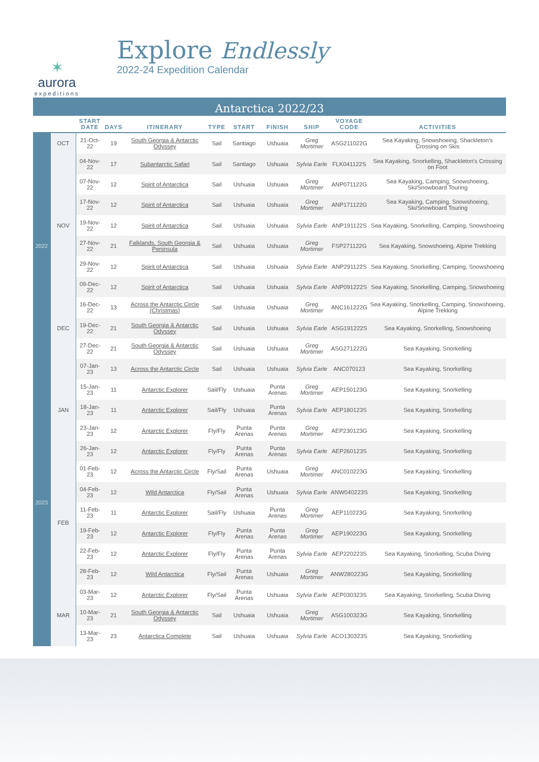✶
aurora
expeditions
Explore Endlessly
2022-24 Expedition Calendar
Antarctica 2022/23
| | | START DATE | DAYS | ITINERARY | TYPE | START | FINISH | SHIP | VOYAGE CODE | ACTIVITIES |
| --- | --- | --- | --- | --- | --- | --- | --- | --- | --- | --- |
| 2022 | OCT | 21-Oct-22 | 19 | South Georgia & Antarctic Odyssey | Sail | Santiago | Ushuaia | Greg Mortimer | ASG211022G | Sea Kayaking, Snowshoeing, Shackleton's Crossing on Skis |
| | NOV | 04-Nov-22 | 17 | Subantarctic Safari | Sail | Santiago | Ushuaia | Sylvia Earle | FLK041122S | Sea Kayaking, Snorkelling, Shackleton's Crossing on Foot |
| | | 07-Nov-22 | 12 | Spirit of Antarctica | Sail | Ushuaia | Ushuaia | Greg Mortimer | ANP071122G | Sea Kayaking, Camping, Snowshoeing, Ski/Snowboard Touring |
| | | 17-Nov-22 | 12 | Spirit of Antarctica | Sail | Ushuaia | Ushuaia | Greg Mortimer | ANP171122G | Sea Kayaking, Camping, Snowshoeing, Ski/Snowboard Touring |
| | | 19-Nov-22 | 12 | Spirit of Antarctica | Sail | Ushuaia | Ushuaia | Sylvia Earle | ANP191122S | Sea Kayaking, Snorkelling, Camping, Snowshoeing |
| | | 27-Nov-22 | 21 | Falklands, South Georgia & Peninsula | Sail | Ushuaia | Ushuaia | Greg Mortimer | FSP271122G | Sea Kayaking, Snowshoeing, Alpine Trekking |
| | | 29-Nov-22 | 12 | Spirit of Antarctica | Sail | Ushuaia | Ushuaia | Sylvia Earle | ANP291122S | Sea Kayaking, Snorkelling, Camping, Snowshoeing |
| | | 09-Dec-22 | 12 | Spirit of Antarctica | Sail | Ushuaia | Ushuaia | Sylvia Earle | ANP091222S | Sea Kayaking, Snorkelling, Camping, Snowshoeing |
| | DEC | 16-Dec-22 | 13 | Across the Antarctic Circle (Christmas) | Sail | Ushuaia | Ushuaia | Greg Mortimer | ANC161222G | Sea Kayaking, Snorkelling, Camping, Snowshoeing, Alpine Trekking |
| | | 19-Dec-22 | 21 | South Georgia & Antarctic Odyssey | Sail | Ushuaia | Ushuaia | Sylvia Earle | ASG191222S | Sea Kayaking, Snorkelling, Snowshoeing |
| | | 27-Dec-22 | 21 | South Georgia & Antarctic Odyssey | Sail | Ushuaia | Ushuaia | Greg Mortimer | ASG271222G | Sea Kayaking, Snorkelling |
| 2023 | JAN | 07-Jan-23 | 13 | Across the Antarctic Circle | Sail | Ushuaia | Ushuaia | Sylvia Earle | ANC070123 | Sea Kayaking, Snorkelling |
| | | 15-Jan-23 | 11 | Antarctic Explorer | Sail/Fly | Ushuaia | Punta Arenas | Greg Mortimer | AEP150123G | Sea Kayaking, Snorkelling |
| | | 18-Jan-23 | 11 | Antarctic Explorer | Sail/Fly | Ushuaia | Punta Arenas | Sylvia Earle | AEP180123S | Sea Kayaking, Snorkelling |
| | | 23-Jan-23 | 12 | Antarctic Explorer | Fly/Fly | Punta Arenas | Punta Arenas | Greg Mortimer | AEP230123G | Sea Kayaking, Snorkelling |
| | | 26-Jan-23 | 12 | Antarctic Explorer | Fly/Fly | Punta Arenas | Punta Arenas | Sylvia Earle | AEP260123S | Sea Kayaking, Snorkelling |
| | FEB | 01-Feb-23 | 12 | Across the Antarctic Circle | Fly/Sail | Punta Arenas | Ushuaia | Greg Mortimer | ANC010223G | Sea Kayaking, Snorkelling |
| | | 04-Feb-23 | 12 | Wild Antarctica | Fly/Sail | Punta Arenas | Ushuaia | Sylvia Earle | ANW040223S | Sea Kayaking, Snorkelling |
| | | 11-Feb-23 | 11 | Antarctic Explorer | Sail/Fly | Ushuaia | Punta Arenas | Greg Mortimer | AEP110223G | Sea Kayaking, Snorkelling |
| | | 19-Feb-23 | 12 | Antarctic Explorer | Fly/Fly | Punta Arenas | Punta Arenas | Greg Mortimer | AEP190223G | Sea Kayaking, Snorkelling |
| | | 22-Feb-23 | 12 | Antarctic Explorer | Fly/Fly | Punta Arenas | Punta Arenas | Sylvia Earle | AEP220223S | Sea Kayaking, Snorkelling, Scuba Diving |
| | | 28-Feb-23 | 12 | Wild Antarctica | Fly/Sail | Punta Arenas | Ushuaia | Greg Mortimer | ANW280223G | Sea Kayaking, Snorkelling |
| | MAR | 03-Mar-23 | 12 | Antarctic Explorer | Fly/Sail | Punta Arenas | Ushuaia | Sylvia Earle | AEP030323S | Sea Kayaking, Snorkelling, Scuba Diving |
| | | 10-Mar-23 | 21 | South Georgia & Antarctic Odyssey | Sail | Ushuaia | Ushuaia | Greg Mortimer | ASG100323G | Sea Kayaking, Snorkelling |
| | | 13-Mar-23 | 23 | Antarctica Complete | Sail | Ushuaia | Ushuaia | Sylvia Earle | ACO130323S | Sea Kayaking, Snorkelling |